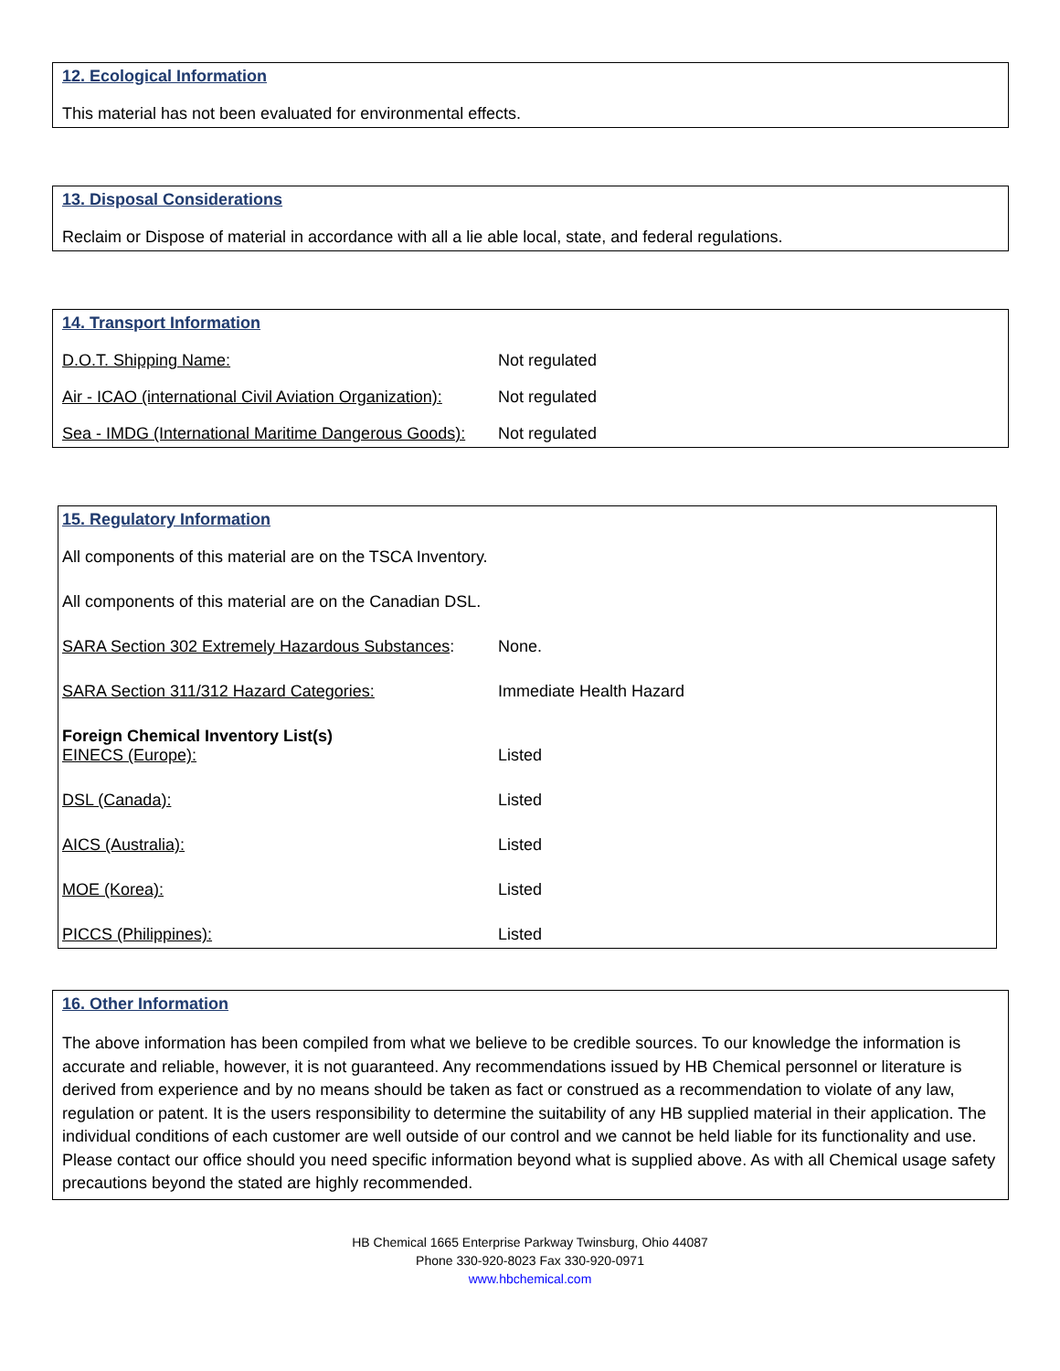12. Ecological Information
This material has not been evaluated for environmental effects.
13. Disposal Considerations
Reclaim or Dispose of material in accordance with all a lie able local, state, and federal regulations.
14. Transport Information
| D.O.T. Shipping Name: | Not regulated |
| Air - ICAO (international Civil Aviation Organization): | Not regulated |
| Sea - IMDG (International Maritime Dangerous Goods): | Not regulated |
15. Regulatory Information
All components of this material are on the TSCA Inventory.
All components of this material are on the Canadian DSL.
| SARA Section 302 Extremely Hazardous Substances : | None. |
| SARA Section 311/312 Hazard Categories: | Immediate Health Hazard |
| Foreign Chemical Inventory List(s) | |
| EINECS (Europe): | Listed |
| DSL (Canada): | Listed |
| AICS (Australia): | Listed |
| MOE (Korea): | Listed |
| PICCS (Philippines): | Listed |
16. Other Information
The above information has been compiled from what we believe to be credible sources. To our knowledge the information is accurate and reliable, however, it is not guaranteed. Any recommendations issued by HB Chemical personnel or literature is derived from experience and by no means should be taken as fact or construed as a recommendation to violate of any law, regulation or patent. It is the users responsibility to determine the suitability of any HB supplied material in their application. The individual conditions of each customer are well outside of our control and we cannot be held liable for its functionality and use. Please contact our office should you need specific information beyond what is supplied above. As with all Chemical usage safety precautions beyond the stated are highly recommended.
HB Chemical 1665 Enterprise Parkway Twinsburg, Ohio 44087
Phone 330-920-8023 Fax 330-920-0971
www.hbchemical.com